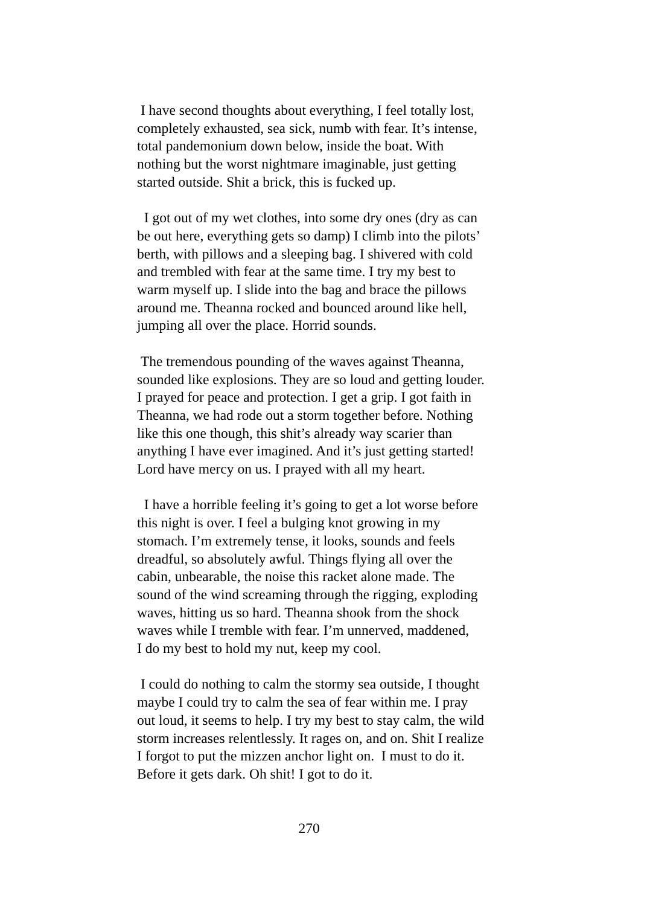I have second thoughts about everything, I feel totally lost, completely exhausted, sea sick, numb with fear. It’s intense, total pandemonium down below, inside the boat. With nothing but the worst nightmare imaginable, just getting started outside. Shit a brick, this is fucked up.
I got out of my wet clothes, into some dry ones (dry as can be out here, everything gets so damp) I climb into the pilots’ berth, with pillows and a sleeping bag. I shivered with cold and trembled with fear at the same time. I try my best to warm myself up. I slide into the bag and brace the pillows around me. Theanna rocked and bounced around like hell, jumping all over the place. Horrid sounds.
The tremendous pounding of the waves against Theanna, sounded like explosions. They are so loud and getting louder. I prayed for peace and protection. I get a grip. I got faith in Theanna, we had rode out a storm together before. Nothing like this one though, this shit’s already way scarier than anything I have ever imagined. And it’s just getting started! Lord have mercy on us. I prayed with all my heart.
I have a horrible feeling it’s going to get a lot worse before this night is over. I feel a bulging knot growing in my stomach. I’m extremely tense, it looks, sounds and feels dreadful, so absolutely awful. Things flying all over the cabin, unbearable, the noise this racket alone made. The sound of the wind screaming through the rigging, exploding waves, hitting us so hard. Theanna shook from the shock waves while I tremble with fear. I’m unnerved, maddened, I do my best to hold my nut, keep my cool.
I could do nothing to calm the stormy sea outside, I thought maybe I could try to calm the sea of fear within me. I pray out loud, it seems to help. I try my best to stay calm, the wild storm increases relentlessly. It rages on, and on. Shit I realize I forgot to put the mizzen anchor light on. I must to do it. Before it gets dark. Oh shit! I got to do it.
270